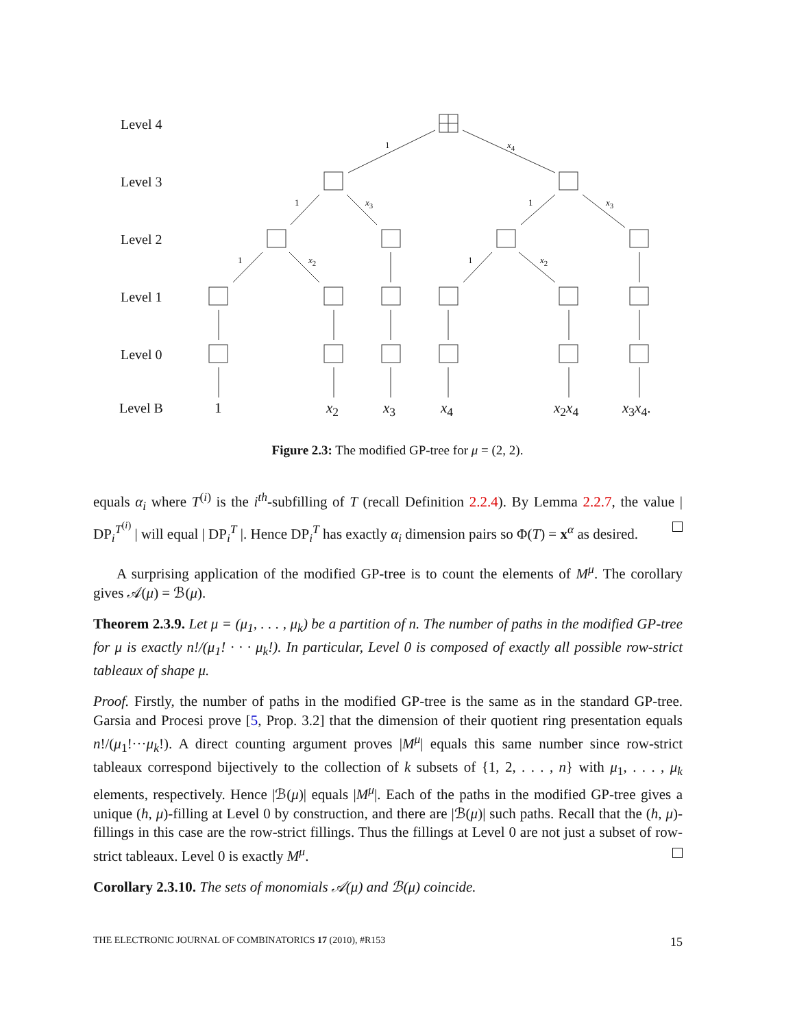Level 4
Level 3
Level 2
Level 1
Level 0
Level B
1 x<sub>4</sub>
1 x<sub>3</sub> 1 x<sub>3</sub>
1 x<sub>2</sub> 1 x<sub>2</sub>
1 x<sub>2</sub> x<sub>3</sub> x<sub>4</sub> x<sub>2</sub>x<sub>4</sub> x<sub>3</sub>x<sub>4</sub>.
Figure 2.3: The modified GP-tree for μ = (2, 2).
equals α<sub>i</sub> where T<sup>(i)</sup> is the i<sup>th</sup>-subfilling of T (recall Definition 2.2.4). By Lemma 2.2.7, the value | DP<sub>i</sub><sup>T<sup>(i)</sup></sup> | will equal | DP<sub>i</sub><sup>T</sup> |. Hence DP<sub>i</sub><sup>T</sup> has exactly α<sub>i</sub> dimension pairs so Φ(T) = x<sup>α</sup> as desired.
A surprising application of the modified GP-tree is to count the elements of M<sup>μ</sup>. The corollary gives 𝒜(μ) = ℬ(μ).
Theorem 2.3.9. Let μ = (μ<sub>1</sub>, . . . , μ<sub>k</sub>) be a partition of n. The number of paths in the modified GP-tree for μ is exactly n!/(μ<sub>1</sub>! · · · μ<sub>k</sub>!). In particular, Level 0 is composed of exactly all possible row-strict tableaux of shape μ.
Proof. Firstly, the number of paths in the modified GP-tree is the same as in the standard GP-tree. Garsia and Procesi prove [5, Prop. 3.2] that the dimension of their quotient ring presentation equals n!/(μ<sub>1</sub>!···μ<sub>k</sub>!). A direct counting argument proves |M<sup>μ</sup>| equals this same number since row-strict tableaux correspond bijectively to the collection of k subsets of {1, 2, . . . , n} with μ<sub>1</sub>, . . . , μ<sub>k</sub> elements, respectively. Hence |ℬ(μ)| equals |M<sup>μ</sup>|. Each of the paths in the modified GP-tree gives a unique (h, μ)-filling at Level 0 by construction, and there are |ℬ(μ)| such paths. Recall that the (h, μ)-fillings in this case are the row-strict fillings. Thus the fillings at Level 0 are not just a subset of row-strict tableaux. Level 0 is exactly M<sup>μ</sup>.
Corollary 2.3.10. The sets of monomials 𝒜(μ) and ℬ(μ) coincide.
THE ELECTRONIC JOURNAL OF COMBINATORICS 17 (2010), #R153 15